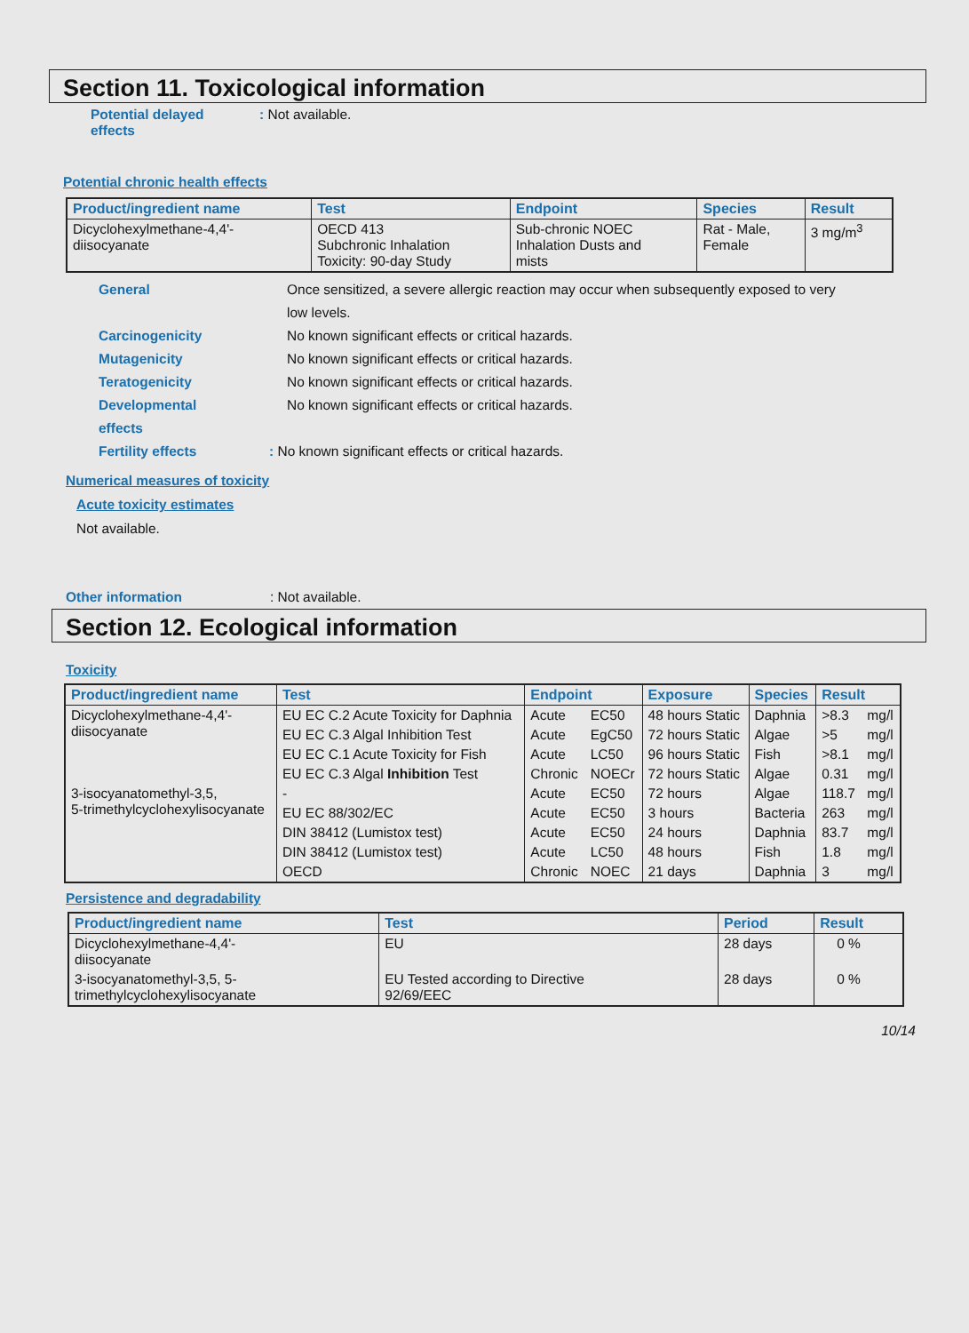Section 11. Toxicological information
Potential delayed
effects
: Not available.
Potential chronic health effects
| Product/ingredient name | Test | Endpoint | Species | Result |
| --- | --- | --- | --- | --- |
| Dicyclohexylmethane-4,4'- diisocyanate | OECD 413 Subchronic Inhalation Toxicity: 90-day Study | Sub-chronic NOEC Inhalation Dusts and mists | Rat - Male, Female | 3 mg/m<sup>3</sup> |
General Once sensitized, a severe allergic reaction may occur when subsequently exposed to very low levels.
Carcinogenicity No known significant effects or critical hazards.
Mutagenicity No known significant effects or critical hazards.
Teratogenicity No known significant effects or critical hazards.
Developmental
effects
No known significant effects or critical hazards.
Fertility effects : No known significant effects or critical hazards.
Numerical measures of toxicity
Acute toxicity estimates
Not available.
Other information : Not available.
Section 12. Ecological information
Toxicity
| Product/ingredient name | Test | Endpoint | | Exposure | Species | Result | |
| --- | --- | --- | --- | --- | --- | --- | --- |
| Dicyclohexylmethane-4,4'- diisocyanate | EU EC C.2 Acute Toxicity for Daphnia | Acute | EC50 | 48 hours Static | Daphnia | >8.3 | mg/l |
| | EU EC C.3 Algal Inhibition Test | Acute | EgC50 | 72 hours Static | Algae | >5 | mg/l |
| | EU EC C.1 Acute Toxicity for Fish | Acute | LC50 | 96 hours Static | Fish | >8.1 | mg/l |
| | EU EC C.3 Algal Inhibition Test | Chronic | NOECr | 72 hours Static | Algae | 0.31 | mg/l |
| 3-isocyanatomethyl-3,5, 5-trimethylcyclohexylisocyanate | - | Acute | EC50 | 72 hours | Algae | 118.7 | mg/l |
| | EU EC 88/302/EC | Acute | EC50 | 3 hours | Bacteria | 263 | mg/l |
| | DIN 38412 (Lumistox test) | Acute | EC50 | 24 hours | Daphnia | 83.7 | mg/l |
| | DIN 38412 (Lumistox test) | Acute | LC50 | 48 hours | Fish | 1.8 | mg/l |
| | OECD | Chronic | NOEC | 21 days | Daphnia | 3 | mg/l |
Persistence and degradability
| Product/ingredient name | Test | Period | Result |
| --- | --- | --- | --- |
| Dicyclohexylmethane-4,4'- diisocyanate | EU | 28 days | 0 % |
| 3-isocyanatomethyl-3,5, 5- trimethylcyclohexylisocyanate | EU Tested according to Directive 92/69/EEC | 28 days | 0 % |
10/14